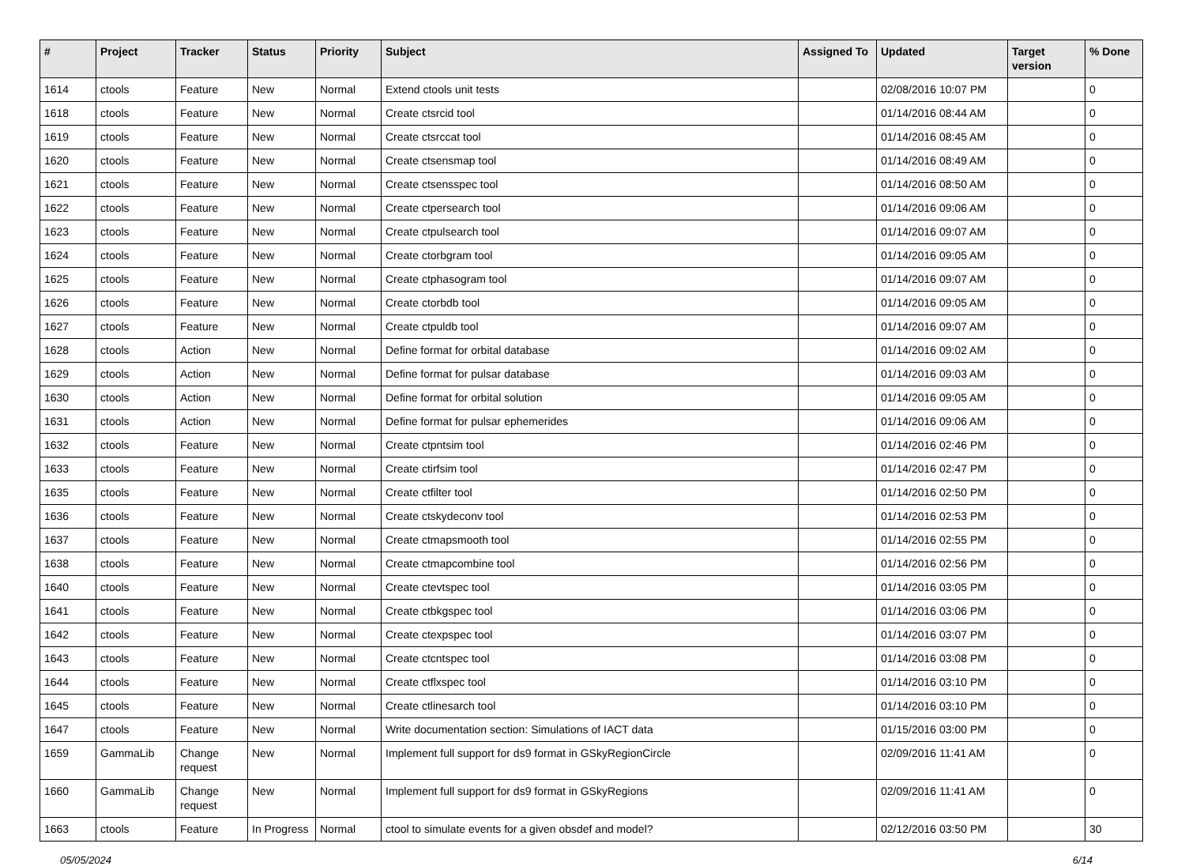| # | Project | Tracker | Status | Priority | Subject | Assigned To | Updated | Target version | % Done |
| --- | --- | --- | --- | --- | --- | --- | --- | --- | --- |
| 1614 | ctools | Feature | New | Normal | Extend ctools unit tests | | 02/08/2016 10:07 PM | | 0 |
| 1618 | ctools | Feature | New | Normal | Create ctsrcid tool | | 01/14/2016 08:44 AM | | 0 |
| 1619 | ctools | Feature | New | Normal | Create ctsrccat tool | | 01/14/2016 08:45 AM | | 0 |
| 1620 | ctools | Feature | New | Normal | Create ctsensmap tool | | 01/14/2016 08:49 AM | | 0 |
| 1621 | ctools | Feature | New | Normal | Create ctsensspec tool | | 01/14/2016 08:50 AM | | 0 |
| 1622 | ctools | Feature | New | Normal | Create ctpersearch tool | | 01/14/2016 09:06 AM | | 0 |
| 1623 | ctools | Feature | New | Normal | Create ctpulsearch tool | | 01/14/2016 09:07 AM | | 0 |
| 1624 | ctools | Feature | New | Normal | Create ctorbgram tool | | 01/14/2016 09:05 AM | | 0 |
| 1625 | ctools | Feature | New | Normal | Create ctphasogram tool | | 01/14/2016 09:07 AM | | 0 |
| 1626 | ctools | Feature | New | Normal | Create ctorbdb tool | | 01/14/2016 09:05 AM | | 0 |
| 1627 | ctools | Feature | New | Normal | Create ctpuldb tool | | 01/14/2016 09:07 AM | | 0 |
| 1628 | ctools | Action | New | Normal | Define format for orbital database | | 01/14/2016 09:02 AM | | 0 |
| 1629 | ctools | Action | New | Normal | Define format for pulsar database | | 01/14/2016 09:03 AM | | 0 |
| 1630 | ctools | Action | New | Normal | Define format for orbital solution | | 01/14/2016 09:05 AM | | 0 |
| 1631 | ctools | Action | New | Normal | Define format for pulsar ephemerides | | 01/14/2016 09:06 AM | | 0 |
| 1632 | ctools | Feature | New | Normal | Create ctpntsim tool | | 01/14/2016 02:46 PM | | 0 |
| 1633 | ctools | Feature | New | Normal | Create ctirfsim tool | | 01/14/2016 02:47 PM | | 0 |
| 1635 | ctools | Feature | New | Normal | Create ctfilter tool | | 01/14/2016 02:50 PM | | 0 |
| 1636 | ctools | Feature | New | Normal | Create ctskydeconv tool | | 01/14/2016 02:53 PM | | 0 |
| 1637 | ctools | Feature | New | Normal | Create ctmapsmooth tool | | 01/14/2016 02:55 PM | | 0 |
| 1638 | ctools | Feature | New | Normal | Create ctmapcombine tool | | 01/14/2016 02:56 PM | | 0 |
| 1640 | ctools | Feature | New | Normal | Create ctevtspec tool | | 01/14/2016 03:05 PM | | 0 |
| 1641 | ctools | Feature | New | Normal | Create ctbkgspec tool | | 01/14/2016 03:06 PM | | 0 |
| 1642 | ctools | Feature | New | Normal | Create ctexpspec tool | | 01/14/2016 03:07 PM | | 0 |
| 1643 | ctools | Feature | New | Normal | Create ctcntspec tool | | 01/14/2016 03:08 PM | | 0 |
| 1644 | ctools | Feature | New | Normal | Create ctflxspec tool | | 01/14/2016 03:10 PM | | 0 |
| 1645 | ctools | Feature | New | Normal | Create ctlinesarch tool | | 01/14/2016 03:10 PM | | 0 |
| 1647 | ctools | Feature | New | Normal | Write documentation section: Simulations of IACT data | | 01/15/2016 03:00 PM | | 0 |
| 1659 | GammaLib | Change request | New | Normal | Implement full support for ds9 format in GSkyRegionCircle | | 02/09/2016 11:41 AM | | 0 |
| 1660 | GammaLib | Change request | New | Normal | Implement full support for ds9 format in GSkyRegions | | 02/09/2016 11:41 AM | | 0 |
| 1663 | ctools | Feature | In Progress | Normal | ctool to simulate events for a given obsdef and model? | | 02/12/2016 03:50 PM | | 30 |
05/05/2024 6/14